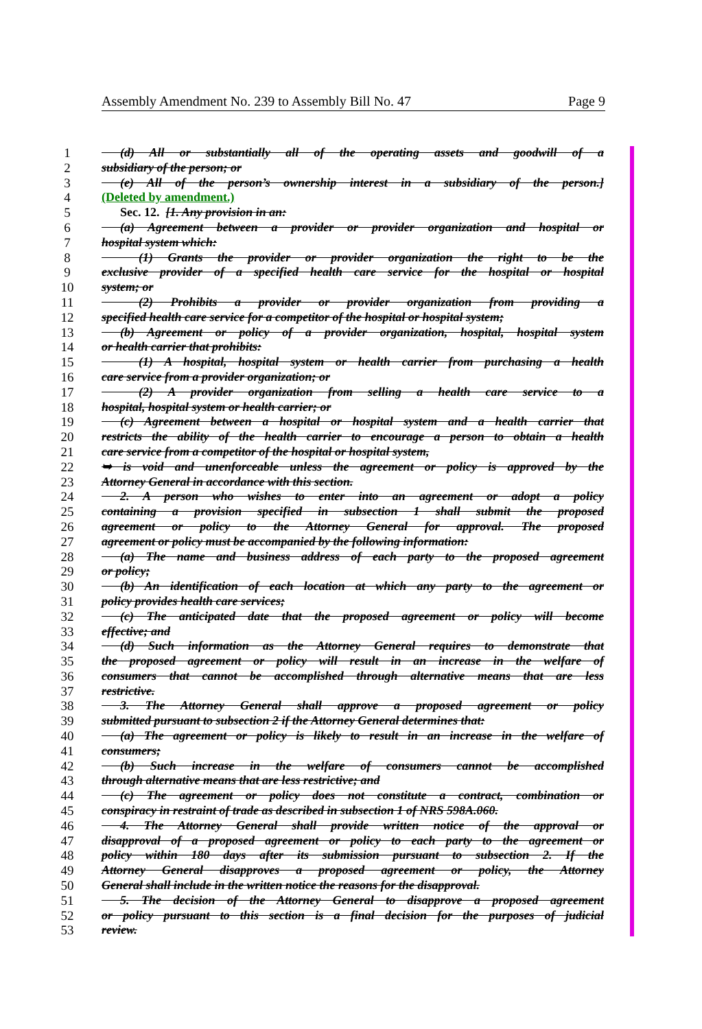Assembly Amendment No. 239 to Assembly Bill No. 47 Page 9
1  (d) All or substantially all of the operating assets and goodwill of a
2 subsidiary of the person; or
3  (e) All of the person’s ownership interest in a subsidiary of the person.]
4 (Deleted by amendment.)
5  Sec. 12. [1. Any provision in an:
6  (a) Agreement between a provider or provider organization and hospital or
7 hospital system which:
8   (1) Grants the provider or provider organization the right to be the
9 exclusive provider of a specified health care service for the hospital or hospital
10 system; or
11   (2) Prohibits a provider or provider organization from providing a
12 specified health care service for a competitor of the hospital or hospital system;
13  (b) Agreement or policy of a provider organization, hospital, hospital system
14 or health carrier that prohibits:
15   (1) A hospital, hospital system or health carrier from purchasing a health
16 care service from a provider organization; or
17   (2) A provider organization from selling a health care service to a
18 hospital, hospital system or health carrier; or
19  (c) Agreement between a hospital or hospital system and a health carrier that
20 restricts the ability of the health carrier to encourage a person to obtain a health
21 care service from a competitor of the hospital or hospital system,
22 ➥ is void and unenforceable unless the agreement or policy is approved by the
23 Attorney General in accordance with this section.
24  2. A person who wishes to enter into an agreement or adopt a policy
25 containing a provision specified in subsection 1 shall submit the proposed
26 agreement or policy to the Attorney General for approval. The proposed
27 agreement or policy must be accompanied by the following information:
28  (a) The name and business address of each party to the proposed agreement
29 or policy;
30  (b) An identification of each location at which any party to the agreement or
31 policy provides health care services;
32  (c) The anticipated date that the proposed agreement or policy will become
33 effective; and
34  (d) Such information as the Attorney General requires to demonstrate that
35 the proposed agreement or policy will result in an increase in the welfare of
36 consumers that cannot be accomplished through alternative means that are less
37 restrictive.
38  3. The Attorney General shall approve a proposed agreement or policy
39 submitted pursuant to subsection 2 if the Attorney General determines that:
40  (a) The agreement or policy is likely to result in an increase in the welfare of
41 consumers;
42  (b) Such increase in the welfare of consumers cannot be accomplished
43 through alternative means that are less restrictive; and
44  (c) The agreement or policy does not constitute a contract, combination or
45 conspiracy in restraint of trade as described in subsection 1 of NRS 598A.060.
46  4. The Attorney General shall provide written notice of the approval or
47 disapproval of a proposed agreement or policy to each party to the agreement or
48 policy within 180 days after its submission pursuant to subsection 2. If the
49 Attorney General disapproves a proposed agreement or policy, the Attorney
50 General shall include in the written notice the reasons for the disapproval.
51  5. The decision of the Attorney General to disapprove a proposed agreement
52 or policy pursuant to this section is a final decision for the purposes of judicial
53 review.